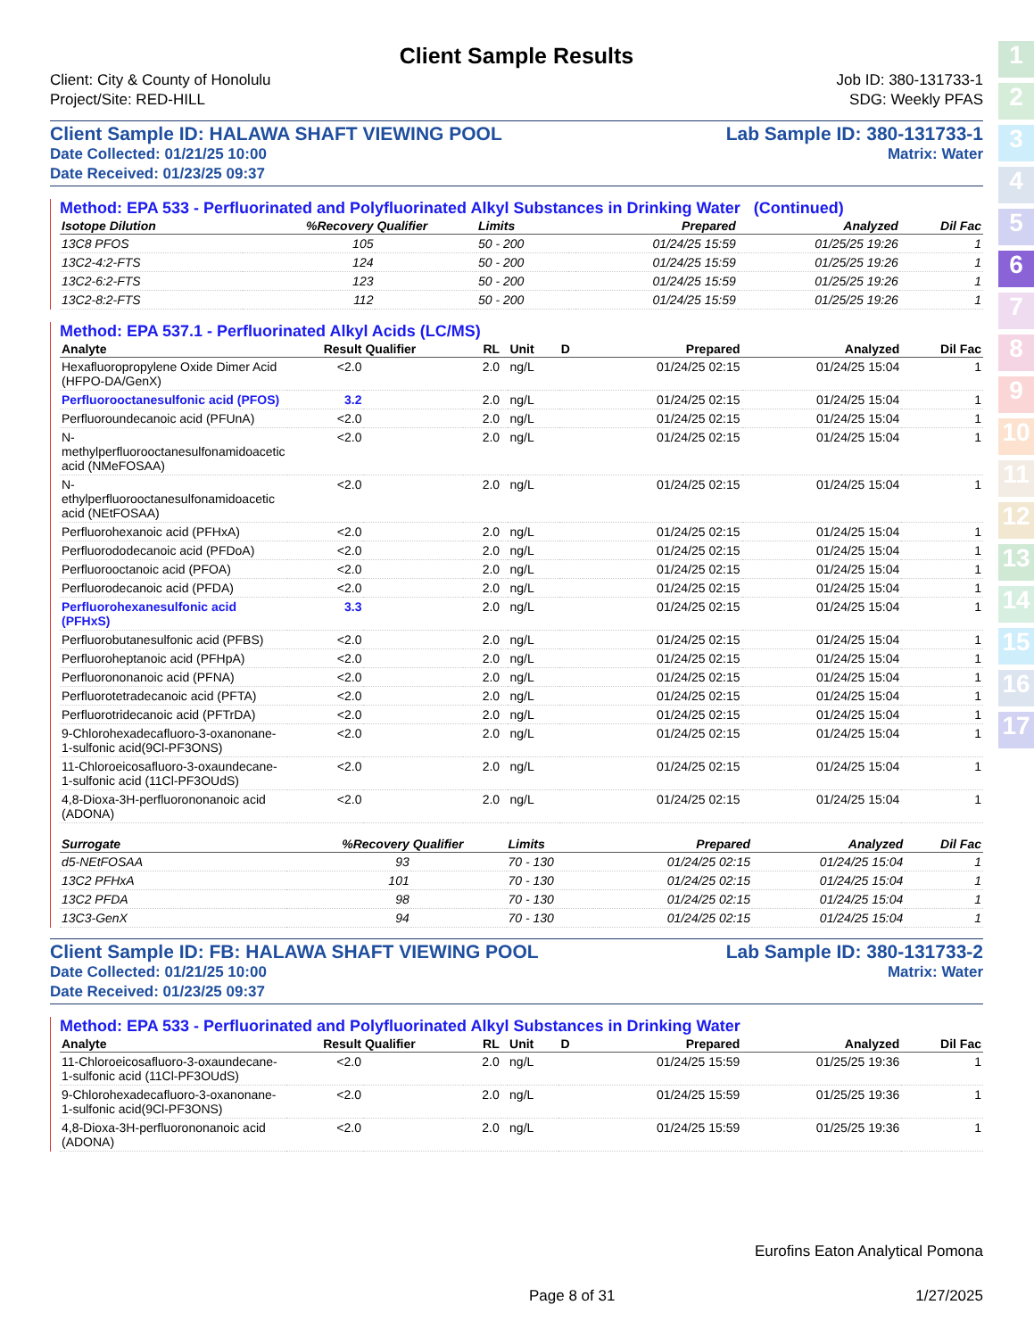1
2
3
4
5
6
7
8
9
10
11
12
13
14
15
16
17
Client Sample Results
Client: City & County of Honolulu
Project/Site: RED-HILL
Job ID: 380-131733-1
SDG: Weekly PFAS
Client Sample ID: HALAWA SHAFT VIEWING POOL
Date Collected: 01/21/25 10:00
Date Received: 01/23/25 09:37
Lab Sample ID: 380-131733-1
Matrix: Water
Method: EPA 533 - Perfluorinated and Polyfluorinated Alkyl Substances in Drinking Water (Continued)
| Isotope Dilution | %Recovery | Qualifier | Limits | | Prepared | Analyzed | Dil Fac |
| --- | --- | --- | --- | --- | --- | --- | --- |
| 13C8 PFOS | 105 | | 50 - 200 | | 01/24/25 15:59 | 01/25/25 19:26 | 1 |
| 13C2-4:2-FTS | 124 | | 50 - 200 | | 01/24/25 15:59 | 01/25/25 19:26 | 1 |
| 13C2-6:2-FTS | 123 | | 50 - 200 | | 01/24/25 15:59 | 01/25/25 19:26 | 1 |
| 13C2-8:2-FTS | 112 | | 50 - 200 | | 01/24/25 15:59 | 01/25/25 19:26 | 1 |
Method: EPA 537.1 - Perfluorinated Alkyl Acids (LC/MS)
| Analyte | Result | Qualifier | RL | | Unit | D | Prepared | Analyzed | Dil Fac |
| --- | --- | --- | --- | --- | --- | --- | --- | --- | --- |
| Hexafluoropropylene Oxide Dimer Acid (HFPO-DA/GenX) | <2.0 | | 2.0 | | ng/L | | 01/24/25 02:15 | 01/24/25 15:04 | 1 |
| Perfluorooctanesulfonic acid (PFOS) | 3.2 | | 2.0 | | ng/L | | 01/24/25 02:15 | 01/24/25 15:04 | 1 |
| Perfluoroundecanoic acid (PFUnA) | <2.0 | | 2.0 | | ng/L | | 01/24/25 02:15 | 01/24/25 15:04 | 1 |
| N-methylperfluorooctanesulfonamidoacetic acid (NMeFOSAA) | <2.0 | | 2.0 | | ng/L | | 01/24/25 02:15 | 01/24/25 15:04 | 1 |
| N-ethylperfluorooctanesulfonamidoacetic acid (NEtFOSAA) | <2.0 | | 2.0 | | ng/L | | 01/24/25 02:15 | 01/24/25 15:04 | 1 |
| Perfluorohexanoic acid (PFHxA) | <2.0 | | 2.0 | | ng/L | | 01/24/25 02:15 | 01/24/25 15:04 | 1 |
| Perfluorododecanoic acid (PFDoA) | <2.0 | | 2.0 | | ng/L | | 01/24/25 02:15 | 01/24/25 15:04 | 1 |
| Perfluorooctanoic acid (PFOA) | <2.0 | | 2.0 | | ng/L | | 01/24/25 02:15 | 01/24/25 15:04 | 1 |
| Perfluorodecanoic acid (PFDA) | <2.0 | | 2.0 | | ng/L | | 01/24/25 02:15 | 01/24/25 15:04 | 1 |
| Perfluorohexanesulfonic acid (PFHxS) | 3.3 | | 2.0 | | ng/L | | 01/24/25 02:15 | 01/24/25 15:04 | 1 |
| Perfluorobutanesulfonic acid (PFBS) | <2.0 | | 2.0 | | ng/L | | 01/24/25 02:15 | 01/24/25 15:04 | 1 |
| Perfluoroheptanoic acid (PFHpA) | <2.0 | | 2.0 | | ng/L | | 01/24/25 02:15 | 01/24/25 15:04 | 1 |
| Perfluorononanoic acid (PFNA) | <2.0 | | 2.0 | | ng/L | | 01/24/25 02:15 | 01/24/25 15:04 | 1 |
| Perfluorotetradecanoic acid (PFTA) | <2.0 | | 2.0 | | ng/L | | 01/24/25 02:15 | 01/24/25 15:04 | 1 |
| Perfluorotridecanoic acid (PFTrDA) | <2.0 | | 2.0 | | ng/L | | 01/24/25 02:15 | 01/24/25 15:04 | 1 |
| 9-Chlorohexadecafluoro-3-oxanonane-1-sulfonic acid(9Cl-PF3ONS) | <2.0 | | 2.0 | | ng/L | | 01/24/25 02:15 | 01/24/25 15:04 | 1 |
| 11-Chloroeicosafluoro-3-oxaundecane-1-sulfonic acid (11Cl-PF3OUdS) | <2.0 | | 2.0 | | ng/L | | 01/24/25 02:15 | 01/24/25 15:04 | 1 |
| 4,8-Dioxa-3H-perfluorononanoic acid (ADONA) | <2.0 | | 2.0 | | ng/L | | 01/24/25 02:15 | 01/24/25 15:04 | 1 |
| Surrogate | %Recovery | Qualifier | Limits | | Prepared | Analyzed | Dil Fac |
| --- | --- | --- | --- | --- | --- | --- | --- |
| d5-NEtFOSAA | 93 | | 70 - 130 | | 01/24/25 02:15 | 01/24/25 15:04 | 1 |
| 13C2 PFHxA | 101 | | 70 - 130 | | 01/24/25 02:15 | 01/24/25 15:04 | 1 |
| 13C2 PFDA | 98 | | 70 - 130 | | 01/24/25 02:15 | 01/24/25 15:04 | 1 |
| 13C3-GenX | 94 | | 70 - 130 | | 01/24/25 02:15 | 01/24/25 15:04 | 1 |
Client Sample ID: FB: HALAWA SHAFT VIEWING POOL
Date Collected: 01/21/25 10:00
Date Received: 01/23/25 09:37
Lab Sample ID: 380-131733-2
Matrix: Water
Method: EPA 533 - Perfluorinated and Polyfluorinated Alkyl Substances in Drinking Water
| Analyte | Result | Qualifier | RL | | Unit | D | Prepared | Analyzed | Dil Fac |
| --- | --- | --- | --- | --- | --- | --- | --- | --- | --- |
| 11-Chloroeicosafluoro-3-oxaundecane-1-sulfonic acid (11Cl-PF3OUdS) | <2.0 | | 2.0 | | ng/L | | 01/24/25 15:59 | 01/25/25 19:36 | 1 |
| 9-Chlorohexadecafluoro-3-oxanonane-1-sulfonic acid(9Cl-PF3ONS) | <2.0 | | 2.0 | | ng/L | | 01/24/25 15:59 | 01/25/25 19:36 | 1 |
| 4,8-Dioxa-3H-perfluorononanoic acid (ADONA) | <2.0 | | 2.0 | | ng/L | | 01/24/25 15:59 | 01/25/25 19:36 | 1 |
Eurofins Eaton Analytical Pomona
Page 8 of 31 1/27/2025